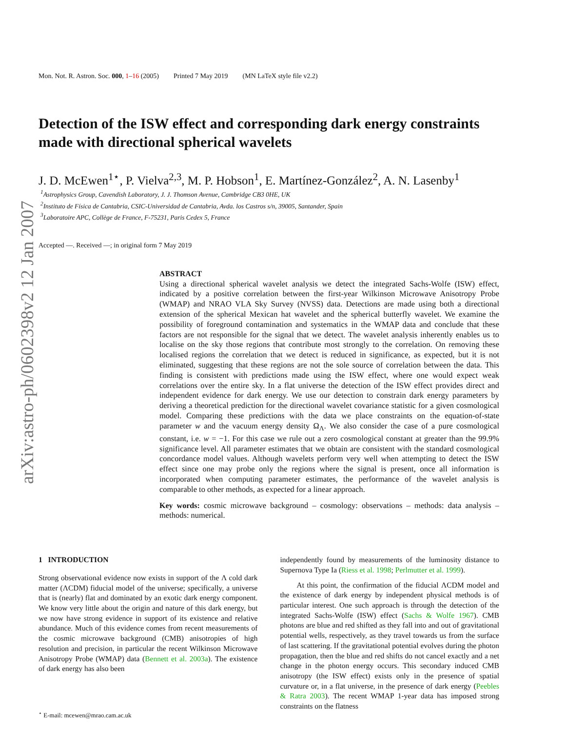arXiv:astro-ph/0602398v2 12 Jan 2007
Mon. Not. R. Astron. Soc. 000, 1–16 (2005) Printed 7 May 2019 (MN LaTeX style file v2.2)
Detection of the ISW effect and corresponding dark energy constraints made with directional spherical wavelets
J. D. McEwen<sup>1⋆</sup>, P. Vielva<sup>2,3</sup>, M. P. Hobson<sup>1</sup>, E. Martínez-González<sup>2</sup>, A. N. Lasenby<sup>1</sup>
<sup>1</sup> Astrophysics Group, Cavendish Laboratory, J. J. Thomson Avenue, Cambridge CB3 0HE, UK
<sup>2</sup> Instituto de Física de Cantabria, CSIC-Universidad de Cantabria, Avda. los Castros s/n, 39005, Santander, Spain
<sup>3</sup> Laboratoire APC, Collège de France, F-75231, Paris Cedex 5, France
Accepted —. Received —; in original form 7 May 2019
ABSTRACT
Using a directional spherical wavelet analysis we detect the integrated Sachs-Wolfe (ISW) effect, indicated by a positive correlation between the first-year Wilkinson Microwave Anisotropy Probe (WMAP) and NRAO VLA Sky Survey (NVSS) data. Detections are made using both a directional extension of the spherical Mexican hat wavelet and the spherical butterfly wavelet. We examine the possibility of foreground contamination and systematics in the WMAP data and conclude that these factors are not responsible for the signal that we detect. The wavelet analysis inherently enables us to localise on the sky those regions that contribute most strongly to the correlation. On removing these localised regions the correlation that we detect is reduced in significance, as expected, but it is not eliminated, suggesting that these regions are not the sole source of correlation between the data. This finding is consistent with predictions made using the ISW effect, where one would expect weak correlations over the entire sky. In a flat universe the detection of the ISW effect provides direct and independent evidence for dark energy. We use our detection to constrain dark energy parameters by deriving a theoretical prediction for the directional wavelet covariance statistic for a given cosmological model. Comparing these predictions with the data we place constraints on the equation-of-state parameter w and the vacuum energy density Ω<sub>Λ</sub>. We also consider the case of a pure cosmological constant, i.e. w = −1. For this case we rule out a zero cosmological constant at greater than the 99.9% significance level. All parameter estimates that we obtain are consistent with the standard cosmological concordance model values. Although wavelets perform very well when attempting to detect the ISW effect since one may probe only the regions where the signal is present, once all information is incorporated when computing parameter estimates, the performance of the wavelet analysis is comparable to other methods, as expected for a linear approach.
Key words: cosmic microwave background – cosmology: observations – methods: data analysis – methods: numerical.
1 INTRODUCTION
Strong observational evidence now exists in support of the Λ cold dark matter (ΛCDM) fiducial model of the universe; specifically, a universe that is (nearly) flat and dominated by an exotic dark energy component. We know very little about the origin and nature of this dark energy, but we now have strong evidence in support of its existence and relative abundance. Much of this evidence comes from recent measurements of the cosmic microwave background (CMB) anisotropies of high resolution and precision, in particular the recent Wilkinson Microwave Anisotropy Probe (WMAP) data (Bennett et al. 2003a). The existence of dark energy has also been
<sup>⋆</sup> E-mail: mcewen@mrao.cam.ac.uk
independently found by measurements of the luminosity distance to Supernova Type Ia (Riess et al. 1998; Perlmutter et al. 1999).
At this point, the confirmation of the fiducial ΛCDM model and the existence of dark energy by independent physical methods is of particular interest. One such approach is through the detection of the integrated Sachs-Wolfe (ISW) effect (Sachs & Wolfe 1967). CMB photons are blue and red shifted as they fall into and out of gravitational potential wells, respectively, as they travel towards us from the surface of last scattering. If the gravitational potential evolves during the photon propagation, then the blue and red shifts do not cancel exactly and a net change in the photon energy occurs. This secondary induced CMB anisotropy (the ISW effect) exists only in the presence of spatial curvature or, in a flat universe, in the presence of dark energy (Peebles & Ratra 2003). The recent WMAP 1-year data has imposed strong constraints on the flatness